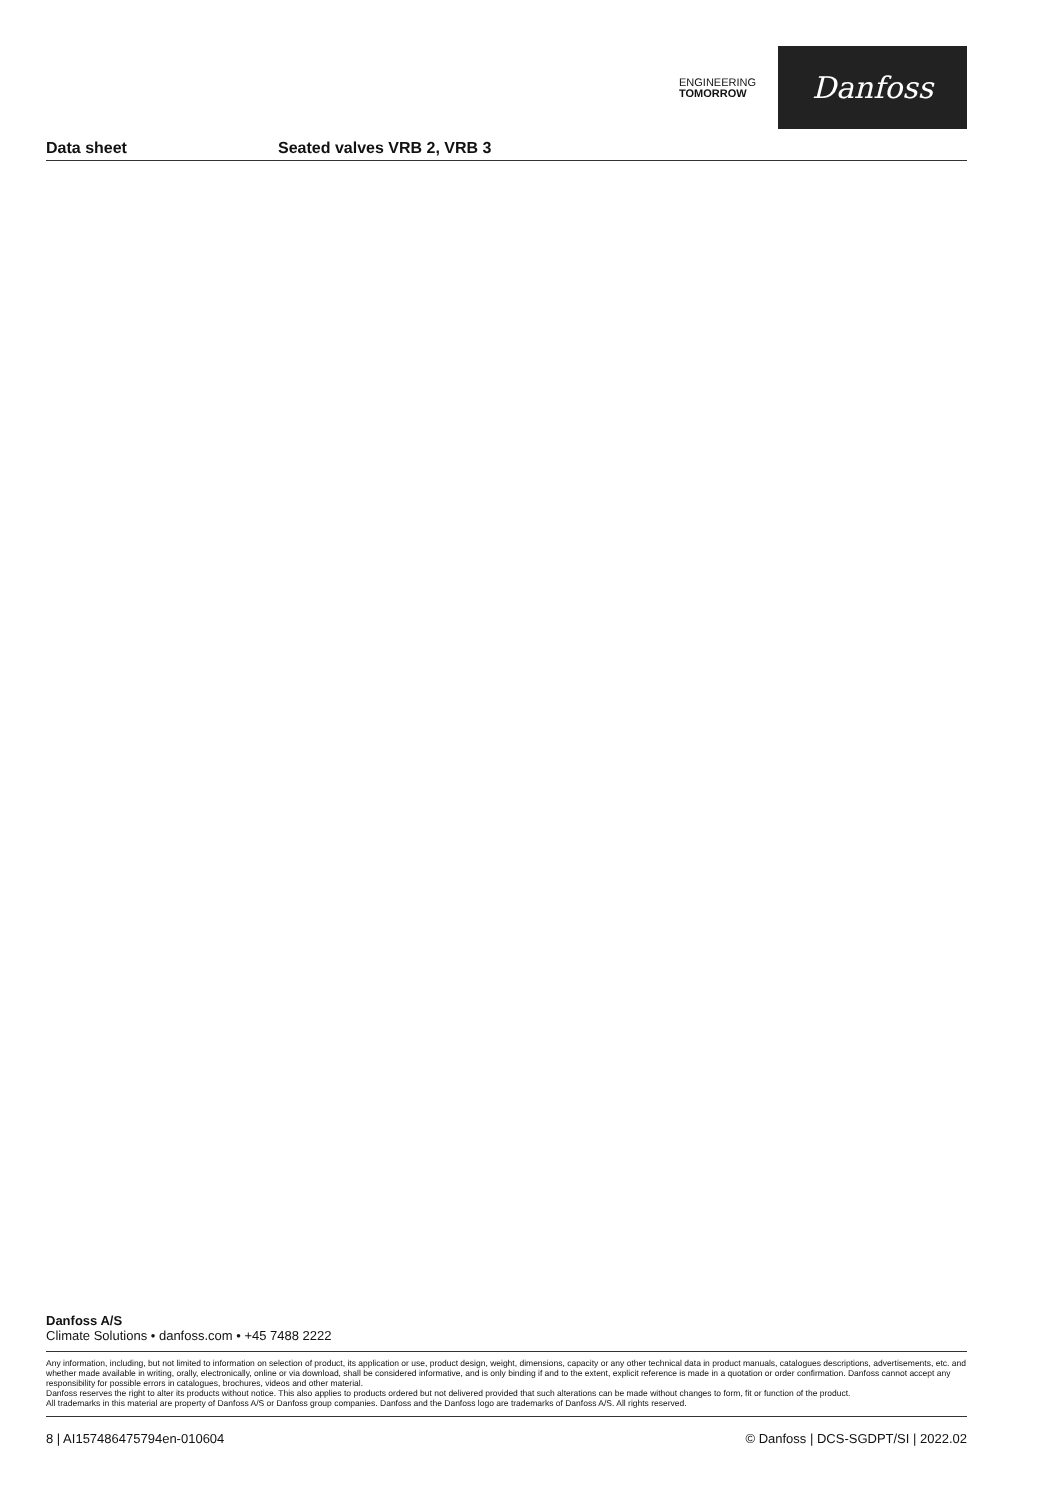ENGINEERING
TOMORROW
Danfoss
Data sheet Seated valves VRB 2, VRB 3
Danfoss A/S
Climate Solutions • danfoss.com • +45 7488 2222
Any information, including, but not limited to information on selection of product, its application or use, product design, weight, dimensions, capacity or any other technical data in product manuals, catalogues descriptions, advertisements, etc. and whether made available in writing, orally, electronically, online or via download, shall be considered informative, and is only binding if and to the extent, explicit reference is made in a quotation or order confirmation. Danfoss cannot accept any responsibility for possible errors in catalogues, brochures, videos and other material.
Danfoss reserves the right to alter its products without notice. This also applies to products ordered but not delivered provided that such alterations can be made without changes to form, fit or function of the product.
All trademarks in this material are property of Danfoss A/S or Danfoss group companies. Danfoss and the Danfoss logo are trademarks of Danfoss A/S. All rights reserved.
8 | AI157486475794en-010604 © Danfoss | DCS-SGDPT/SI | 2022.02